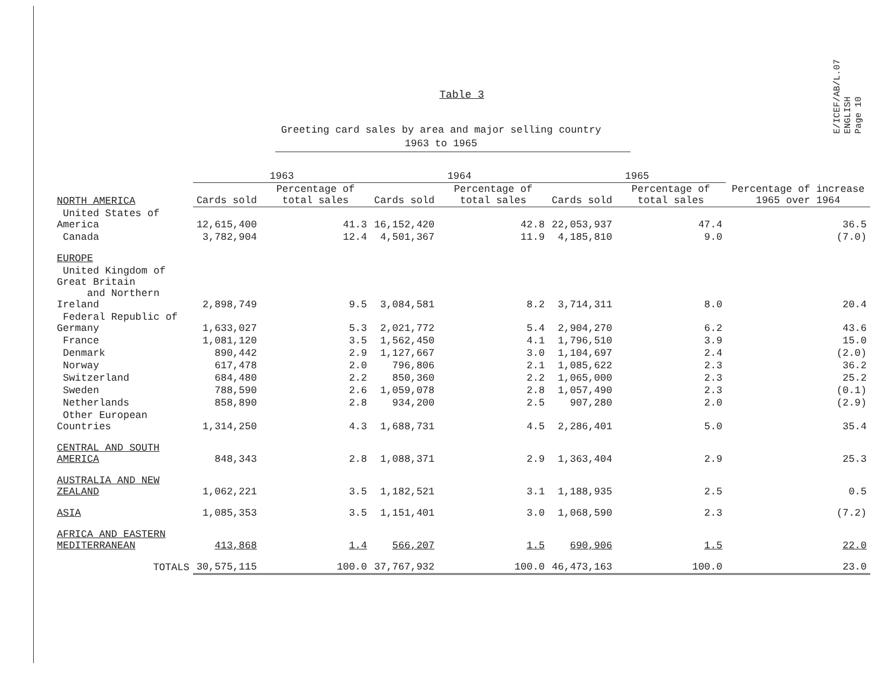E/ICEF/AB/L.07
ENGLISH
Page 10
Table 3
Greeting card sales by area and major selling country
1963 to 1965
| | 1963 | | 1964 | | 1965 | | |
| --- | --- | --- | --- | --- | --- | --- | --- |
| NORTH AMERICA | Cards sold | Percentage of total sales | Cards sold | Percentage of total sales | Cards sold | Percentage of total sales | Percentage of increase 1965 over 1964 |
| United States of America | 12,615,400 | 41.3 | 16,152,420 | 42.8 | 22,053,937 | 47.4 | 36.5 |
| Canada | 3,782,904 | 12.4 | 4,501,367 | 11.9 | 4,185,810 | 9.0 | (7.0) |
| EUROPE | | | | | | | |
| United Kingdom of Great Britain and Northern Ireland | 2,898,749 | 9.5 | 3,084,581 | 8.2 | 3,714,311 | 8.0 | 20.4 |
| Federal Republic of Germany | 1,633,027 | 5.3 | 2,021,772 | 5.4 | 2,904,270 | 6.2 | 43.6 |
| France | 1,081,120 | 3.5 | 1,562,450 | 4.1 | 1,796,510 | 3.9 | 15.0 |
| Denmark | 890,442 | 2.9 | 1,127,667 | 3.0 | 1,104,697 | 2.4 | (2.0) |
| Norway | 617,478 | 2.0 | 796,806 | 2.1 | 1,085,622 | 2.3 | 36.2 |
| Switzerland | 684,480 | 2.2 | 850,360 | 2.2 | 1,065,000 | 2.3 | 25.2 |
| Sweden | 788,590 | 2.6 | 1,059,078 | 2.8 | 1,057,490 | 2.3 | (0.1) |
| Netherlands | 858,890 | 2.8 | 934,200 | 2.5 | 907,280 | 2.0 | (2.9) |
| Other European Countries | 1,314,250 | 4.3 | 1,688,731 | 4.5 | 2,286,401 | 5.0 | 35.4 |
| CENTRAL AND SOUTH AMERICA | 848,343 | 2.8 | 1,088,371 | 2.9 | 1,363,404 | 2.9 | 25.3 |
| AUSTRALIA AND NEW ZEALAND | 1,062,221 | 3.5 | 1,182,521 | 3.1 | 1,188,935 | 2.5 | 0.5 |
| ASIA | 1,085,353 | 3.5 | 1,151,401 | 3.0 | 1,068,590 | 2.3 | (7.2) |
| AFRICA AND EASTERN MEDITERRANEAN | 413,868 | 1.4 | 566,207 | 1.5 | 690,906 | 1.5 | 22.0 |
| TOTALS | 30,575,115 | 100.0 | 37,767,932 | 100.0 | 46,473,163 | 100.0 | 23.0 |